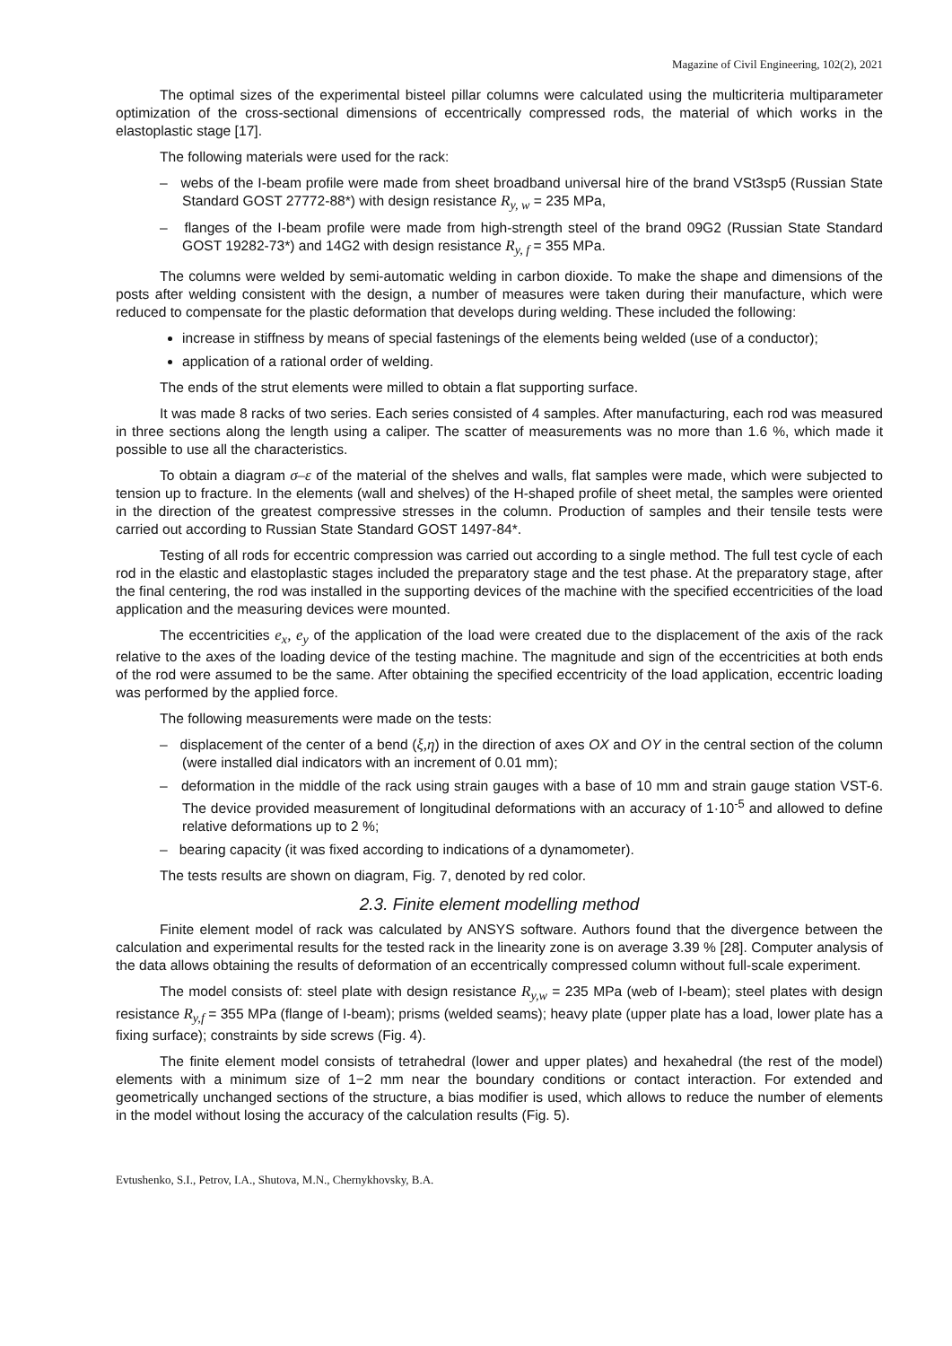Magazine of Civil Engineering, 102(2), 2021
The optimal sizes of the experimental bisteel pillar columns were calculated using the multicriteria multiparameter optimization of the cross-sectional dimensions of eccentrically compressed rods, the material of which works in the elastoplastic stage [17].
The following materials were used for the rack:
– webs of the I-beam profile were made from sheet broadband universal hire of the brand VSt3sp5 (Russian State Standard GOST 27772-88*) with design resistance R<sub>y, w</sub> = 235 MPa,
– flanges of the I-beam profile were made from high-strength steel of the brand 09G2 (Russian State Standard GOST 19282-73*) and 14G2 with design resistance R<sub>y, f</sub> = 355 MPa.
The columns were welded by semi-automatic welding in carbon dioxide. To make the shape and dimensions of the posts after welding consistent with the design, a number of measures were taken during their manufacture, which were reduced to compensate for the plastic deformation that develops during welding. These included the following:
increase in stiffness by means of special fastenings of the elements being welded (use of a conductor);
application of a rational order of welding.
The ends of the strut elements were milled to obtain a flat supporting surface.
It was made 8 racks of two series. Each series consisted of 4 samples. After manufacturing, each rod was measured in three sections along the length using a caliper. The scatter of measurements was no more than 1.6 %, which made it possible to use all the characteristics.
To obtain a diagram σ–ε of the material of the shelves and walls, flat samples were made, which were subjected to tension up to fracture. In the elements (wall and shelves) of the H-shaped profile of sheet metal, the samples were oriented in the direction of the greatest compressive stresses in the column. Production of samples and their tensile tests were carried out according to Russian State Standard GOST 1497-84*.
Testing of all rods for eccentric compression was carried out according to a single method. The full test cycle of each rod in the elastic and elastoplastic stages included the preparatory stage and the test phase. At the preparatory stage, after the final centering, the rod was installed in the supporting devices of the machine with the specified eccentricities of the load application and the measuring devices were mounted.
The eccentricities e<sub>x</sub>, e<sub>y</sub> of the application of the load were created due to the displacement of the axis of the rack relative to the axes of the loading device of the testing machine. The magnitude and sign of the eccentricities at both ends of the rod were assumed to be the same. After obtaining the specified eccentricity of the load application, eccentric loading was performed by the applied force.
The following measurements were made on the tests:
– displacement of the center of a bend (ξ,η) in the direction of axes OX and OY in the central section of the column (were installed dial indicators with an increment of 0.01 mm);
– deformation in the middle of the rack using strain gauges with a base of 10 mm and strain gauge station VST-6. The device provided measurement of longitudinal deformations with an accuracy of 1·10<sup>-5</sup> and allowed to define relative deformations up to 2 %;
– bearing capacity (it was fixed according to indications of a dynamometer).
The tests results are shown on diagram, Fig. 7, denoted by red color.
2.3. Finite element modelling method
Finite element model of rack was calculated by ANSYS software. Authors found that the divergence between the calculation and experimental results for the tested rack in the linearity zone is on average 3.39 % [28]. Computer analysis of the data allows obtaining the results of deformation of an eccentrically compressed column without full-scale experiment.
The model consists of: steel plate with design resistance R<sub>y,w</sub> = 235 MPa (web of I-beam); steel plates with design resistance R<sub>y,f</sub> = 355 MPa (flange of I-beam); prisms (welded seams); heavy plate (upper plate has a load, lower plate has a fixing surface); constraints by side screws (Fig. 4).
The finite element model consists of tetrahedral (lower and upper plates) and hexahedral (the rest of the model) elements with a minimum size of 1−2 mm near the boundary conditions or contact interaction. For extended and geometrically unchanged sections of the structure, a bias modifier is used, which allows to reduce the number of elements in the model without losing the accuracy of the calculation results (Fig. 5).
Evtushenko, S.I., Petrov, I.A., Shutova, M.N., Chernykhovsky, B.A.